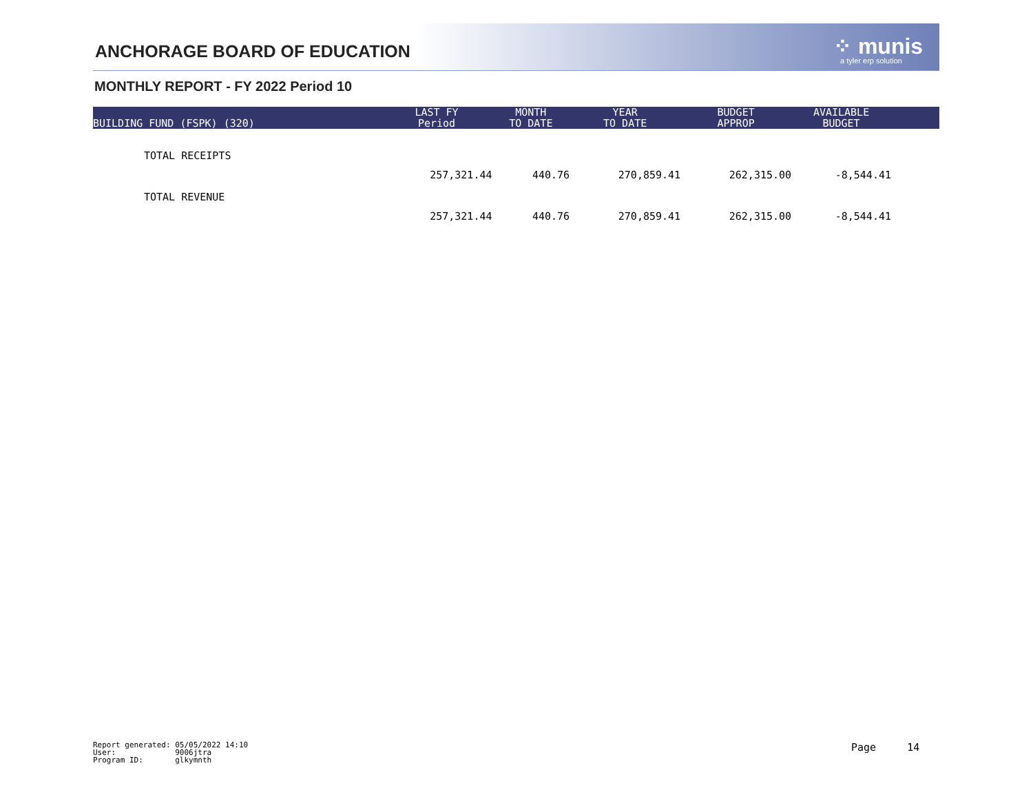ANCHORAGE BOARD OF EDUCATION ⁘ munis
a tyler erp solution
MONTHLY REPORT - FY 2022 Period 10
| BUILDING FUND (FSPK) (320) | LAST FY Period | MONTH TO DATE | YEAR TO DATE | BUDGET APPROP | AVAILABLE BUDGET | |
| --- | --- | --- | --- | --- | --- | --- |
| TOTAL RECEIPTS | 257,321.44 | 440.76 | 270,859.41 | 262,315.00 | -8,544.41 | |
| TOTAL REVENUE | 257,321.44 | 440.76 | 270,859.41 | 262,315.00 | -8,544.41 | |
Report generated: 05/05/2022 14:10 User: 9006jtra Program ID: glkymnth
Page 14